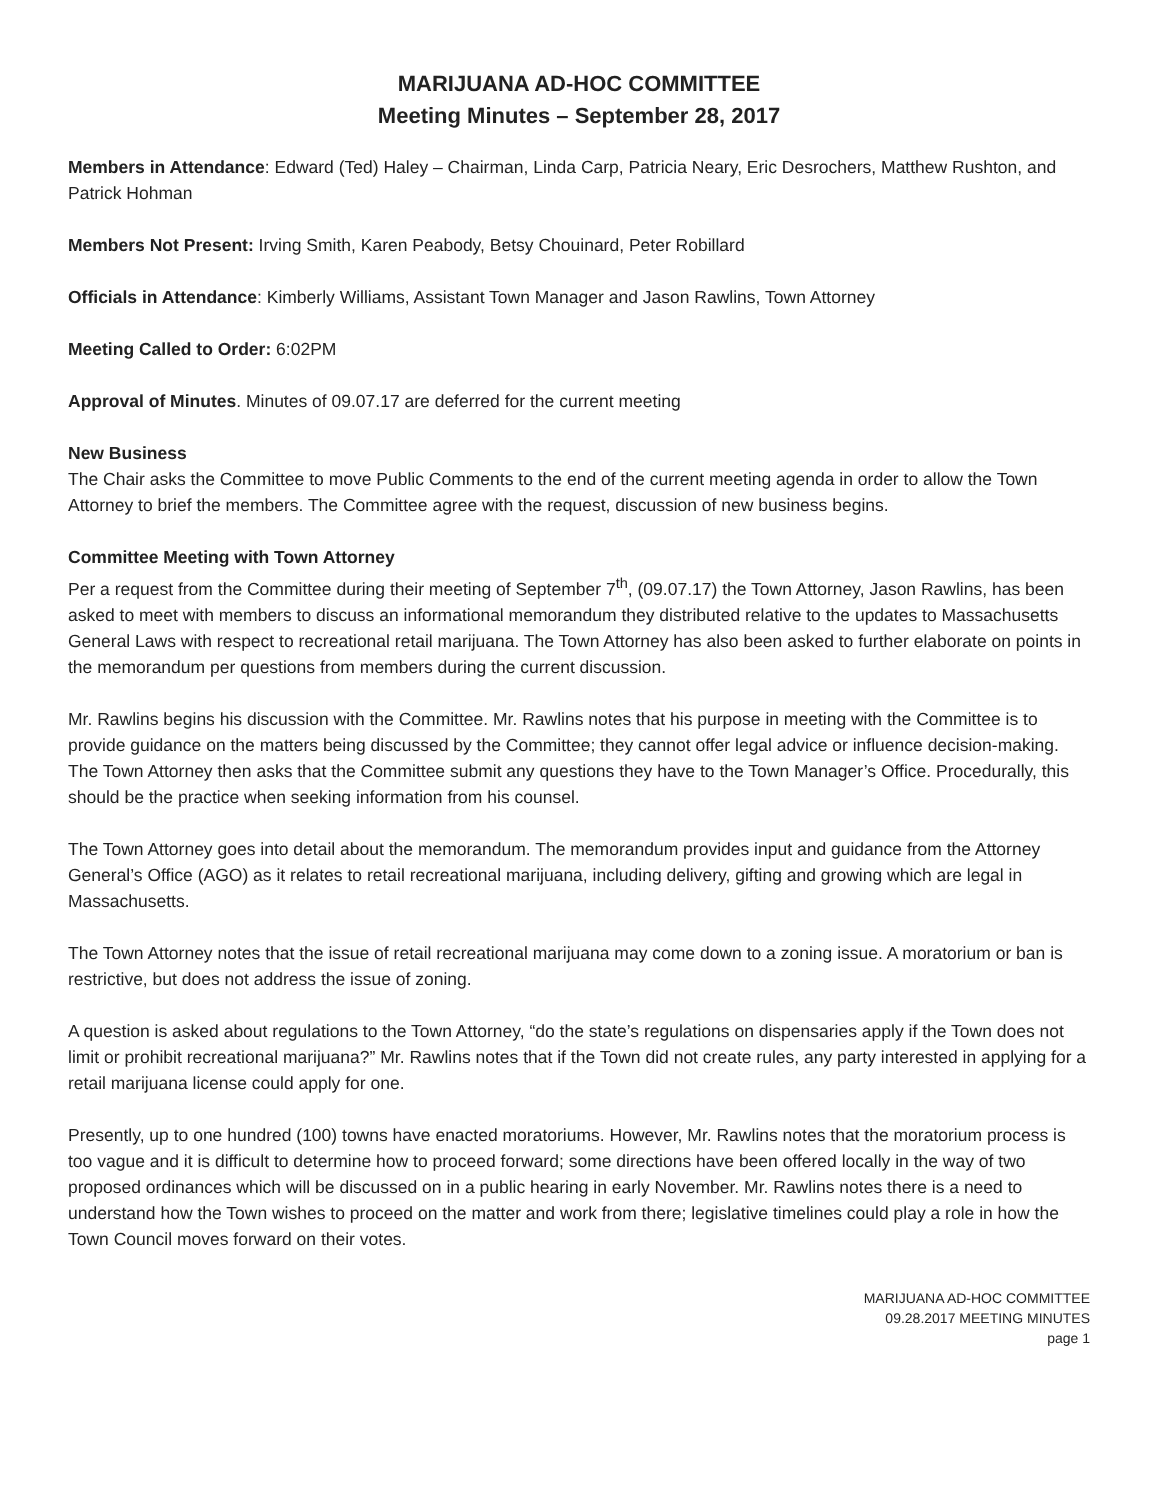MARIJUANA AD-HOC COMMITTEE
Meeting Minutes – September 28, 2017
Members in Attendance: Edward (Ted) Haley – Chairman, Linda Carp, Patricia Neary, Eric Desrochers, Matthew Rushton, and Patrick Hohman
Members Not Present: Irving Smith, Karen Peabody, Betsy Chouinard, Peter Robillard
Officials in Attendance: Kimberly Williams, Assistant Town Manager and Jason Rawlins, Town Attorney
Meeting Called to Order: 6:02PM
Approval of Minutes. Minutes of 09.07.17 are deferred for the current meeting
New Business
The Chair asks the Committee to move Public Comments to the end of the current meeting agenda in order to allow the Town Attorney to brief the members. The Committee agree with the request, discussion of new business begins.
Committee Meeting with Town Attorney
Per a request from the Committee during their meeting of September 7<sup>th</sup>, (09.07.17) the Town Attorney, Jason Rawlins, has been asked to meet with members to discuss an informational memorandum they distributed relative to the updates to Massachusetts General Laws with respect to recreational retail marijuana. The Town Attorney has also been asked to further elaborate on points in the memorandum per questions from members during the current discussion.
Mr. Rawlins begins his discussion with the Committee. Mr. Rawlins notes that his purpose in meeting with the Committee is to provide guidance on the matters being discussed by the Committee; they cannot offer legal advice or influence decision-making. The Town Attorney then asks that the Committee submit any questions they have to the Town Manager’s Office. Procedurally, this should be the practice when seeking information from his counsel.
The Town Attorney goes into detail about the memorandum. The memorandum provides input and guidance from the Attorney General’s Office (AGO) as it relates to retail recreational marijuana, including delivery, gifting and growing which are legal in Massachusetts.
The Town Attorney notes that the issue of retail recreational marijuana may come down to a zoning issue. A moratorium or ban is restrictive, but does not address the issue of zoning.
A question is asked about regulations to the Town Attorney, “do the state’s regulations on dispensaries apply if the Town does not limit or prohibit recreational marijuana?” Mr. Rawlins notes that if the Town did not create rules, any party interested in applying for a retail marijuana license could apply for one.
Presently, up to one hundred (100) towns have enacted moratoriums. However, Mr. Rawlins notes that the moratorium process is too vague and it is difficult to determine how to proceed forward; some directions have been offered locally in the way of two proposed ordinances which will be discussed on in a public hearing in early November. Mr. Rawlins notes there is a need to understand how the Town wishes to proceed on the matter and work from there; legislative timelines could play a role in how the Town Council moves forward on their votes.
MARIJUANA AD-HOC COMMITTEE
09.28.2017 MEETING MINUTES
page 1